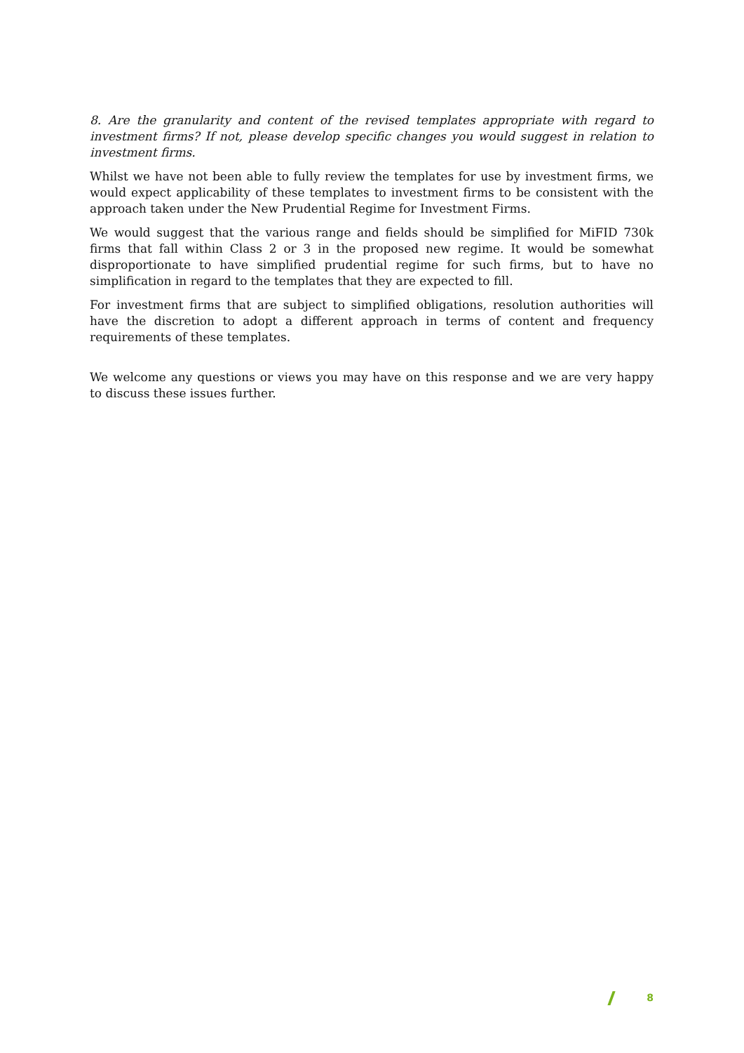8. Are the granularity and content of the revised templates appropriate with regard to investment firms? If not, please develop specific changes you would suggest in relation to investment firms.
Whilst we have not been able to fully review the templates for use by investment firms, we would expect applicability of these templates to investment firms to be consistent with the approach taken under the New Prudential Regime for Investment Firms.
We would suggest that the various range and fields should be simplified for MiFID 730k firms that fall within Class 2 or 3 in the proposed new regime. It would be somewhat disproportionate to have simplified prudential regime for such firms, but to have no simplification in regard to the templates that they are expected to fill.
For investment firms that are subject to simplified obligations, resolution authorities will have the discretion to adopt a different approach in terms of content and frequency requirements of these templates.
We welcome any questions or views you may have on this response and we are very happy to discuss these issues further.
8